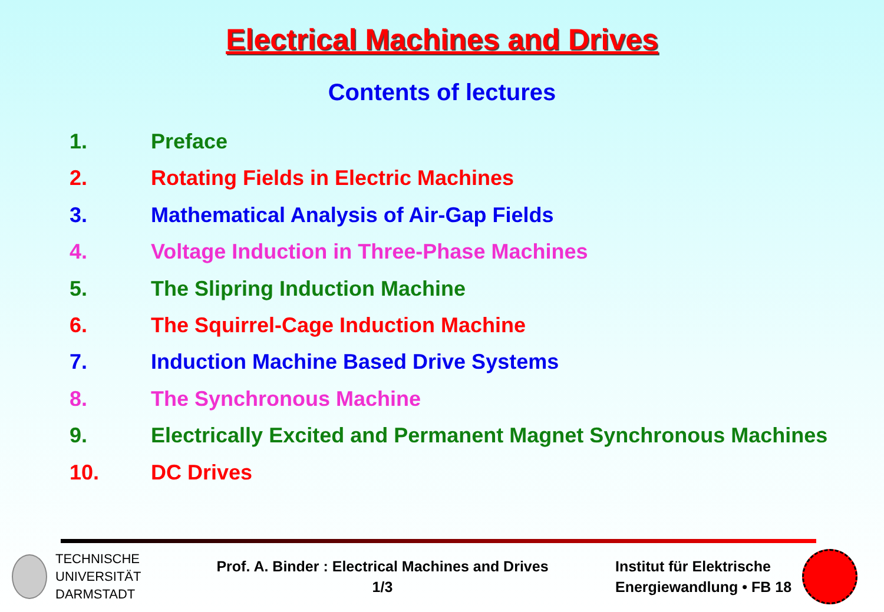Electrical Machines and Drives
Contents of lectures
1. Preface
2. Rotating Fields in Electric Machines
3. Mathematical Analysis of Air-Gap Fields
4. Voltage Induction in Three-Phase Machines
5. The Slipring Induction Machine
6. The Squirrel-Cage Induction Machine
7. Induction Machine Based Drive Systems
8. The Synchronous Machine
9. Electrically Excited and Permanent Magnet Synchronous Machines
10. DC Drives
TECHNISCHE
UNIVERSITÄT
DARMSTADT
Prof. A. Binder : Electrical Machines and Drives
1/3
Institut für Elektrische
Energiewandlung • FB 18